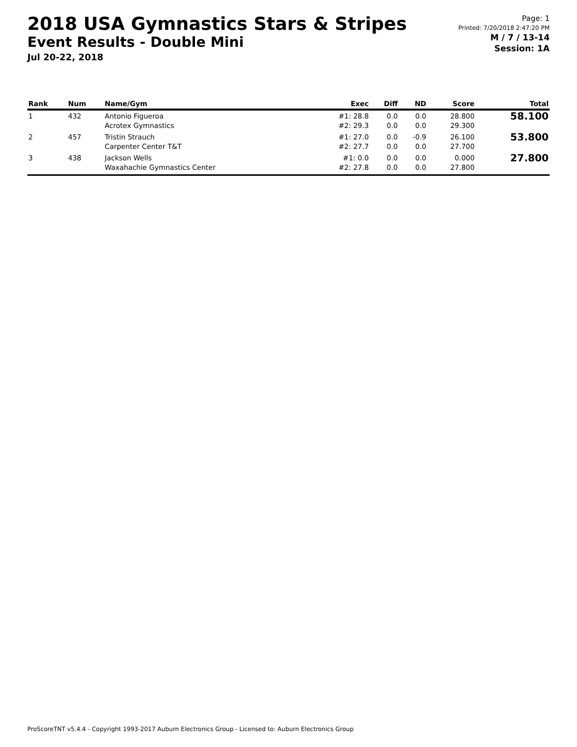2018 USA Gymnastics Stars & Stripes
Event Results - Double Mini
Jul 20-22, 2018
Page: 1
Printed: 7/20/2018 2:47:20 PM
M / 7 / 13-14
Session: 1A
| Rank | Num | Name/Gym | Exec | Diff | ND | Score | Total |
| --- | --- | --- | --- | --- | --- | --- | --- |
| 1 | 432 | Antonio Figueroa Acrotex Gymnastics | #1: 28.8 #2: 29.3 | 0.0 0.0 | 0.0 0.0 | 28.800 29.300 | 58.100 |
| 2 | 457 | Tristin Strauch Carpenter Center T&T | #1: 27.0 #2: 27.7 | 0.0 0.0 | -0.9 0.0 | 26.100 27.700 | 53.800 |
| 3 | 438 | Jackson Wells Waxahachie Gymnastics Center | #1: 0.0 #2: 27.8 | 0.0 0.0 | 0.0 0.0 | 0.000 27.800 | 27.800 |
ProScoreTNT v5.4.4 - Copyright 1993-2017 Auburn Electronics Group - Licensed to: Auburn Electronics Group